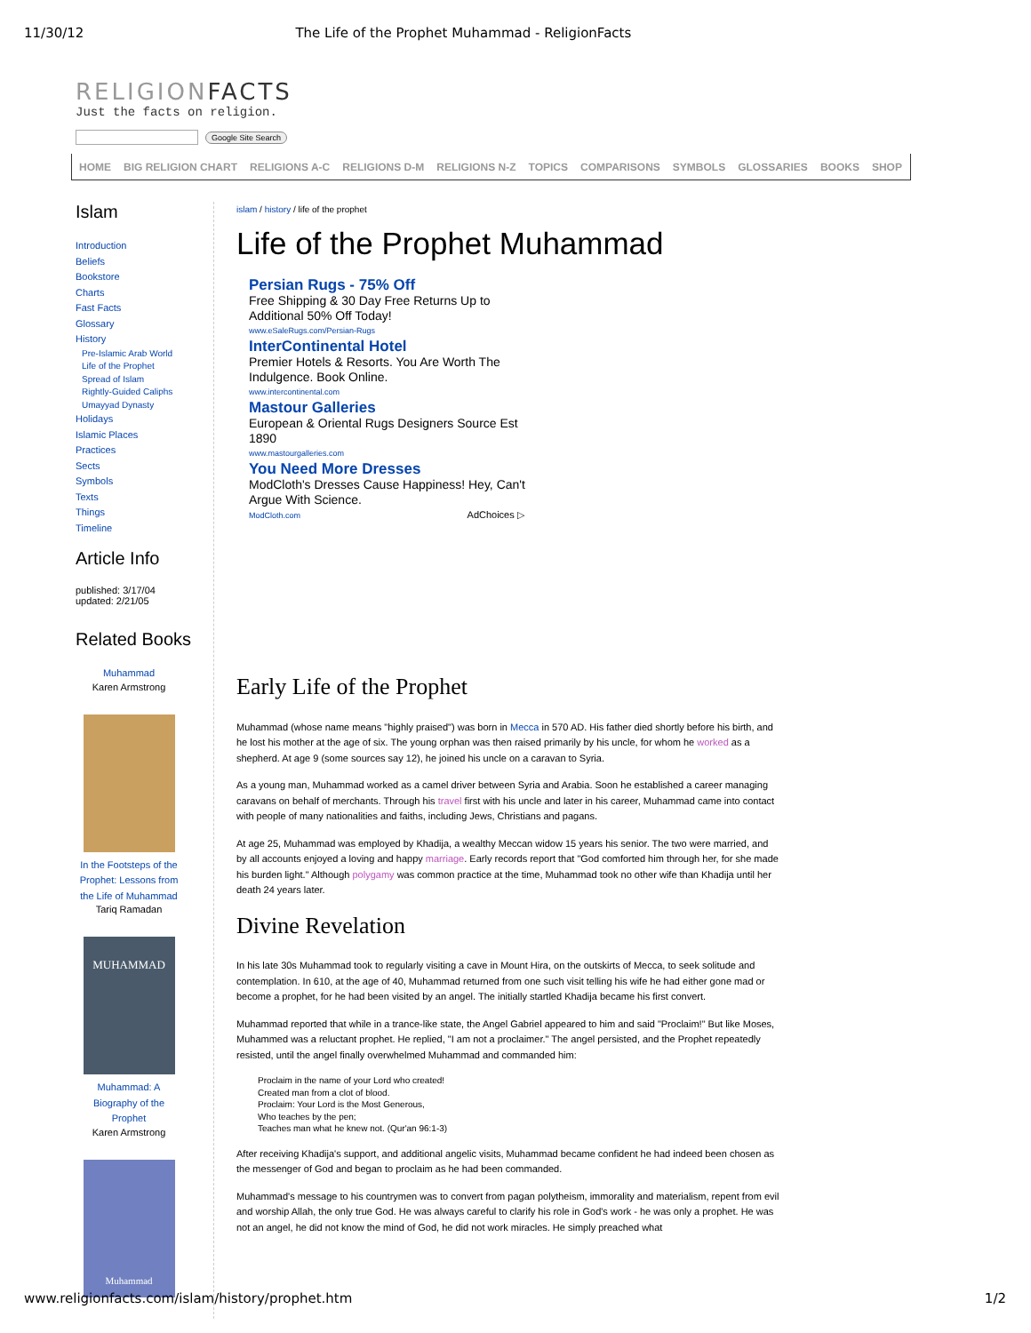11/30/12 The Life of the Prophet Muhammad - ReligionFacts
RELIGIONFACTS
Just the facts on religion.
Google Site Search
HOME BIG RELIGION CHART RELIGIONS A-C RELIGIONS D-M RELIGIONS N-Z TOPICS COMPARISONS SYMBOLS GLOSSARIES BOOKS SHOP
Islam
Introduction
Beliefs
Bookstore
Charts
Fast Facts
Glossary
History
Pre-Islamic Arab World
Life of the Prophet
Spread of Islam
Rightly-Guided Caliphs
Umayyad Dynasty
Holidays
Islamic Places
Practices
Sects
Symbols
Texts
Things
Timeline
Article Info
published: 3/17/04
updated: 2/21/05
Related Books
Muhammad
Karen Armstrong
In the Footsteps of the Prophet: Lessons from the Life of Muhammad
Tariq Ramadan
MUHAMMAD
Muhammad: A Biography of the Prophet
Karen Armstrong
Muhammad
islam / history / life of the prophet
Life of the Prophet Muhammad
Persian Rugs - 75% Off
Free Shipping & 30 Day Free Returns Up to
Additional 50% Off Today!
www.eSaleRugs.com/Persian-Rugs
InterContinental Hotel
Premier Hotels & Resorts. You Are Worth The
Indulgence. Book Online.
www.intercontinental.com
Mastour Galleries
European & Oriental Rugs Designers Source Est
1890
www.mastourgalleries.com
You Need More Dresses
ModCloth's Dresses Cause Happiness! Hey, Can't
Argue With Science.
ModCloth.com AdChoices ▷
Early Life of the Prophet
Muhammad (whose name means "highly praised") was born in Mecca in 570 AD. His father died shortly before his birth, and he lost his mother at the age of six. The young orphan was then raised primarily by his uncle, for whom he worked as a shepherd. At age 9 (some sources say 12), he joined his uncle on a caravan to Syria.
As a young man, Muhammad worked as a camel driver between Syria and Arabia. Soon he established a career managing caravans on behalf of merchants. Through his travel first with his uncle and later in his career, Muhammad came into contact with people of many nationalities and faiths, including Jews, Christians and pagans.
At age 25, Muhammad was employed by Khadija, a wealthy Meccan widow 15 years his senior. The two were married, and by all accounts enjoyed a loving and happy marriage. Early records report that "God comforted him through her, for she made his burden light." Although polygamy was common practice at the time, Muhammad took no other wife than Khadija until her death 24 years later.
Divine Revelation
In his late 30s Muhammad took to regularly visiting a cave in Mount Hira, on the outskirts of Mecca, to seek solitude and contemplation. In 610, at the age of 40, Muhammad returned from one such visit telling his wife he had either gone mad or become a prophet, for he had been visited by an angel. The initially startled Khadija became his first convert.
Muhammad reported that while in a trance-like state, the Angel Gabriel appeared to him and said "Proclaim!" But like Moses, Muhammed was a reluctant prophet. He replied, "I am not a proclaimer." The angel persisted, and the Prophet repeatedly resisted, until the angel finally overwhelmed Muhammad and commanded him:
Proclaim in the name of your Lord who created!
Created man from a clot of blood.
Proclaim: Your Lord is the Most Generous,
Who teaches by the pen;
Teaches man what he knew not. (Qur'an 96:1-3)
After receiving Khadija's support, and additional angelic visits, Muhammad became confident he had indeed been chosen as the messenger of God and began to proclaim as he had been commanded.
Muhammad's message to his countrymen was to convert from pagan polytheism, immorality and materialism, repent from evil and worship Allah, the only true God. He was always careful to clarify his role in God's work - he was only a prophet. He was not an angel, he did not know the mind of God, he did not work miracles. He simply preached what
www.religionfacts.com/islam/history/prophet.htm 1/2